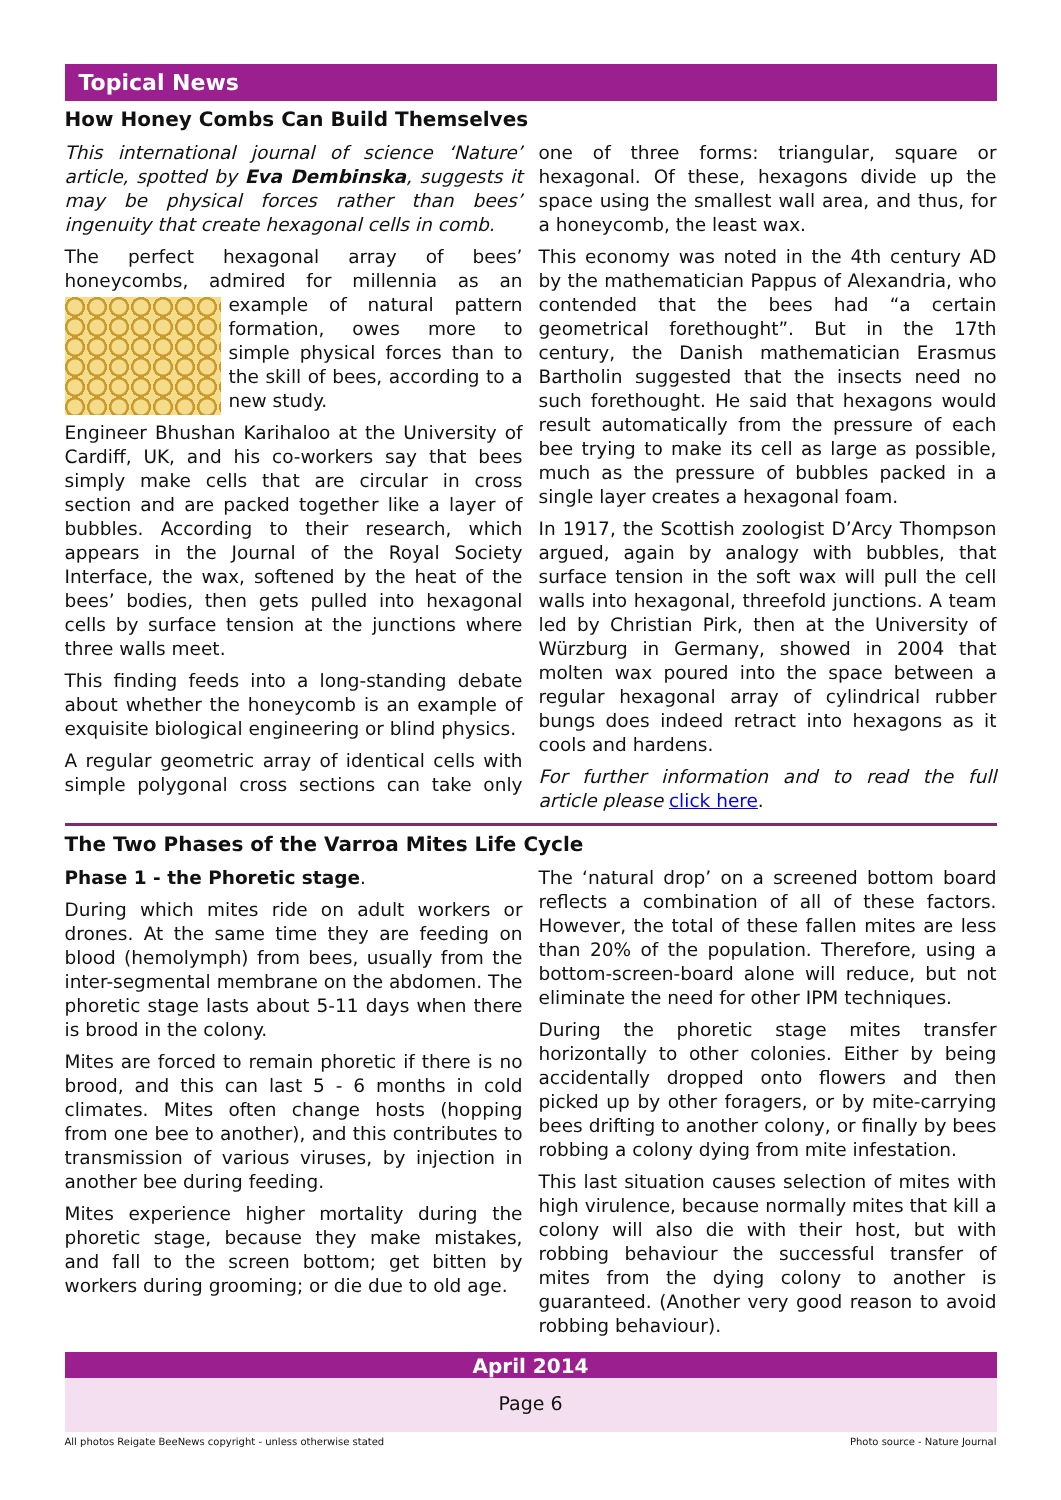Topical News
How Honey Combs Can Build Themselves
This international journal of science ‘Nature’ article, spotted by Eva Dembinska, suggests it may be physical forces rather than bees’ ingenuity that create hexagonal cells in comb.
The perfect hexagonal array of bees’ honeycombs, admired for millennia as an example of natural pattern formation, owes more to simple physical forces than to the skill of bees, according to a new study.
Engineer Bhushan Karihaloo at the University of Cardiff, UK, and his co-workers say that bees simply make cells that are circular in cross section and are packed together like a layer of bubbles. According to their research, which appears in the Journal of the Royal Society Interface, the wax, softened by the heat of the bees’ bodies, then gets pulled into hexagonal cells by surface tension at the junctions where three walls meet.
This finding feeds into a long-standing debate about whether the honeycomb is an example of exquisite biological engineering or blind physics.
A regular geometric array of identical cells with simple polygonal cross sections can take only one of three forms: triangular, square or hexagonal. Of these, hexagons divide up the space using the smallest wall area, and thus, for a honeycomb, the least wax.
This economy was noted in the 4th century AD by the mathematician Pappus of Alexandria, who contended that the bees had “a certain geometrical forethought”. But in the 17th century, the Danish mathematician Erasmus Bartholin suggested that the insects need no such forethought. He said that hexagons would result automatically from the pressure of each bee trying to make its cell as large as possible, much as the pressure of bubbles packed in a single layer creates a hexagonal foam.
In 1917, the Scottish zoologist D’Arcy Thompson argued, again by analogy with bubbles, that surface tension in the soft wax will pull the cell walls into hexagonal, threefold junctions. A team led by Christian Pirk, then at the University of Würzburg in Germany, showed in 2004 that molten wax poured into the space between a regular hexagonal array of cylindrical rubber bungs does indeed retract into hexagons as it cools and hardens.
For further information and to read the full article please click here.
The Two Phases of the Varroa Mites Life Cycle
Phase 1 - the Phoretic stage.
During which mites ride on adult workers or drones. At the same time they are feeding on blood (hemolymph) from bees, usually from the inter-segmental membrane on the abdomen. The phoretic stage lasts about 5-11 days when there is brood in the colony.
Mites are forced to remain phoretic if there is no brood, and this can last 5 - 6 months in cold climates. Mites often change hosts (hopping from one bee to another), and this contributes to transmission of various viruses, by injection in another bee during feeding.
Mites experience higher mortality during the phoretic stage, because they make mistakes, and fall to the screen bottom; get bitten by workers during grooming; or die due to old age.
The ‘natural drop’ on a screened bottom board reflects a combination of all of these factors. However, the total of these fallen mites are less than 20% of the population. Therefore, using a bottom-screen-board alone will reduce, but not eliminate the need for other IPM techniques.
During the phoretic stage mites transfer horizontally to other colonies. Either by being accidentally dropped onto flowers and then picked up by other foragers, or by mite-carrying bees drifting to another colony, or finally by bees robbing a colony dying from mite infestation.
This last situation causes selection of mites with high virulence, because normally mites that kill a colony will also die with their host, but with robbing behaviour the successful transfer of mites from the dying colony to another is guaranteed. (Another very good reason to avoid robbing behaviour).
April 2014
Page 6
All photos Reigate BeeNews copyright - unless otherwise stated Photo source - Nature Journal